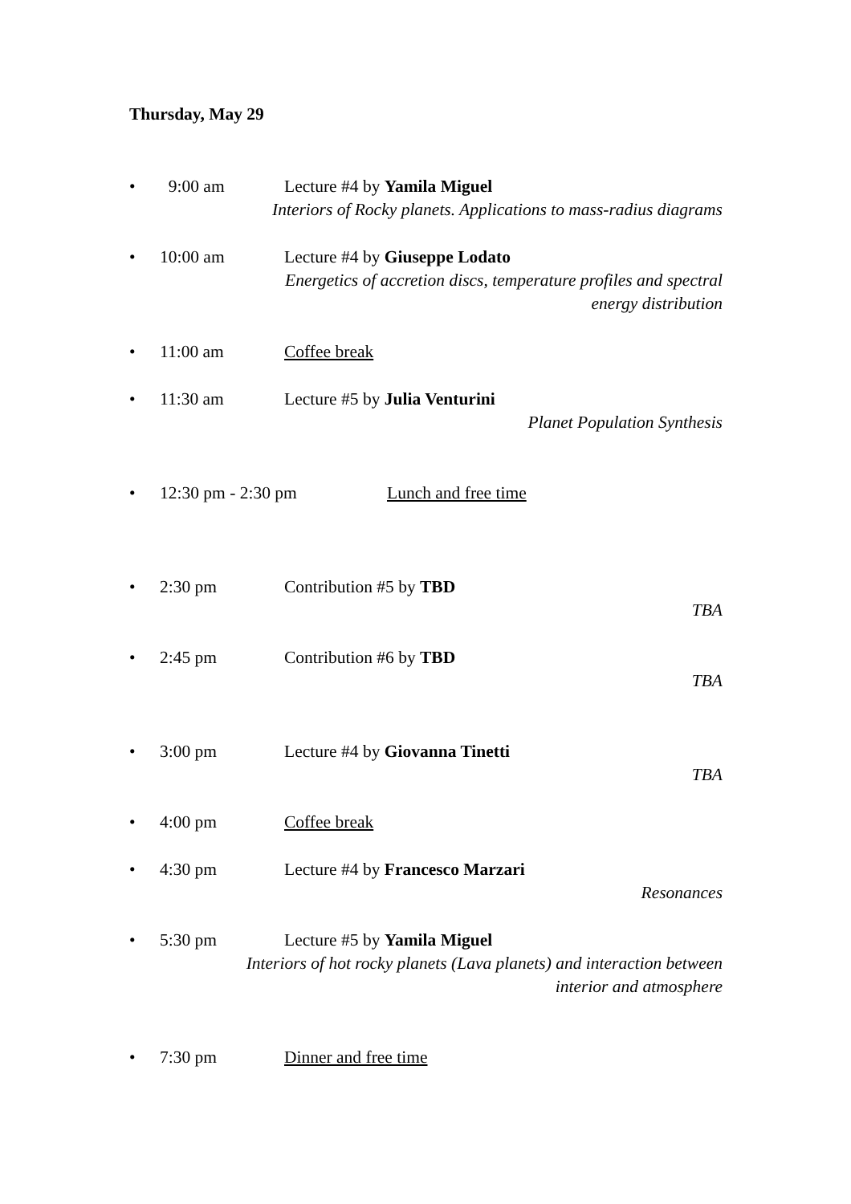Thursday, May 29
• 9:00 am Lecture #4 by Yamila Miguel
Interiors of Rocky planets. Applications to mass-radius diagrams
• 10:00 am Lecture #4 by Giuseppe Lodato
Energetics of accretion discs, temperature profiles and spectral
energy distribution
• 11:00 am Coffee break
• 11:30 am Lecture #5 by Julia Venturini
Planet Population Synthesis
• 12:30 pm - 2:30 pm Lunch and free time
• 2:30 pm Contribution #5 by TBD
TBA
• 2:45 pm Contribution #6 by TBD
TBA
• 3:00 pm Lecture #4 by Giovanna Tinetti
TBA
• 4:00 pm Coffee break
• 4:30 pm Lecture #4 by Francesco Marzari
Resonances
• 5:30 pm Lecture #5 by Yamila Miguel
Interiors of hot rocky planets (Lava planets) and interaction between
interior and atmosphere
• 7:30 pm Dinner and free time